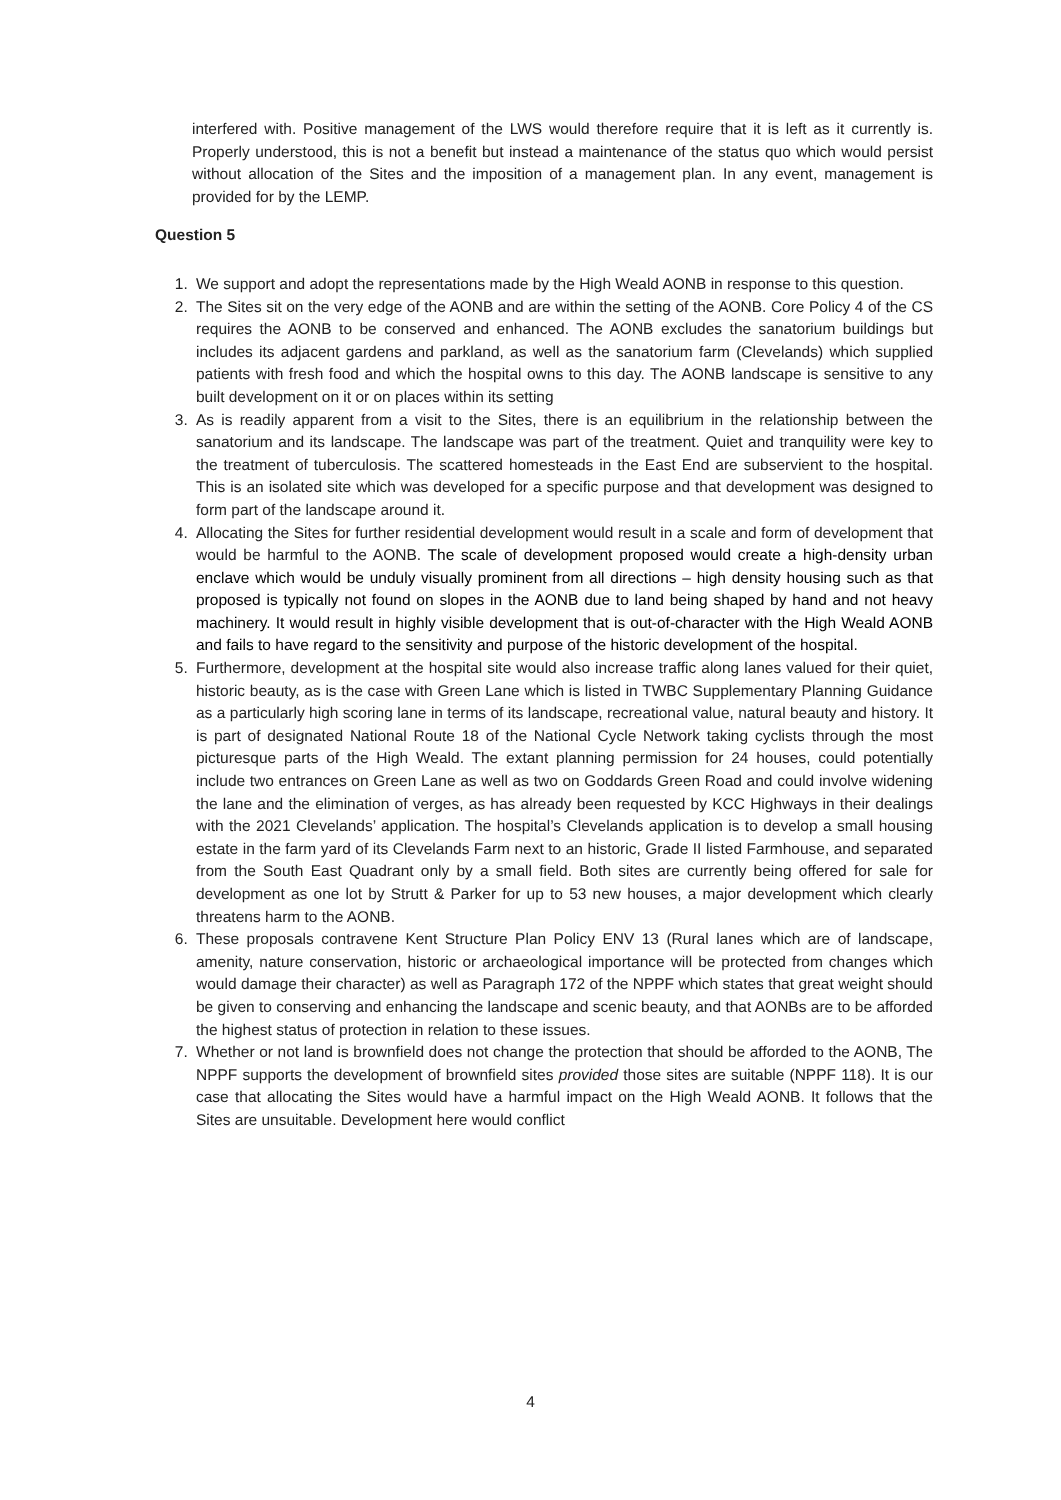interfered with. Positive management of the LWS would therefore require that it is left as it currently is. Properly understood, this is not a benefit but instead a maintenance of the status quo which would persist without allocation of the Sites and the imposition of a management plan. In any event, management is provided for by the LEMP.
Question 5
1. We support and adopt the representations made by the High Weald AONB in response to this question.
2. The Sites sit on the very edge of the AONB and are within the setting of the AONB. Core Policy 4 of the CS requires the AONB to be conserved and enhanced. The AONB excludes the sanatorium buildings but includes its adjacent gardens and parkland, as well as the sanatorium farm (Clevelands) which supplied patients with fresh food and which the hospital owns to this day. The AONB landscape is sensitive to any built development on it or on places within its setting
3. As is readily apparent from a visit to the Sites, there is an equilibrium in the relationship between the sanatorium and its landscape. The landscape was part of the treatment. Quiet and tranquility were key to the treatment of tuberculosis. The scattered homesteads in the East End are subservient to the hospital. This is an isolated site which was developed for a specific purpose and that development was designed to form part of the landscape around it.
4. Allocating the Sites for further residential development would result in a scale and form of development that would be harmful to the AONB. The scale of development proposed would create a high-density urban enclave which would be unduly visually prominent from all directions – high density housing such as that proposed is typically not found on slopes in the AONB due to land being shaped by hand and not heavy machinery. It would result in highly visible development that is out-of-character with the High Weald AONB and fails to have regard to the sensitivity and purpose of the historic development of the hospital.
5. Furthermore, development at the hospital site would also increase traffic along lanes valued for their quiet, historic beauty, as is the case with Green Lane which is listed in TWBC Supplementary Planning Guidance as a particularly high scoring lane in terms of its landscape, recreational value, natural beauty and history. It is part of designated National Route 18 of the National Cycle Network taking cyclists through the most picturesque parts of the High Weald. The extant planning permission for 24 houses, could potentially include two entrances on Green Lane as well as two on Goddards Green Road and could involve widening the lane and the elimination of verges, as has already been requested by KCC Highways in their dealings with the 2021 Clevelands’ application. The hospital’s Clevelands application is to develop a small housing estate in the farm yard of its Clevelands Farm next to an historic, Grade II listed Farmhouse, and separated from the South East Quadrant only by a small field. Both sites are currently being offered for sale for development as one lot by Strutt & Parker for up to 53 new houses, a major development which clearly threatens harm to the AONB.
6. These proposals contravene Kent Structure Plan Policy ENV 13 (Rural lanes which are of landscape, amenity, nature conservation, historic or archaeological importance will be protected from changes which would damage their character) as well as Paragraph 172 of the NPPF which states that great weight should be given to conserving and enhancing the landscape and scenic beauty, and that AONBs are to be afforded the highest status of protection in relation to these issues.
7. Whether or not land is brownfield does not change the protection that should be afforded to the AONB, The NPPF supports the development of brownfield sites provided those sites are suitable (NPPF 118). It is our case that allocating the Sites would have a harmful impact on the High Weald AONB. It follows that the Sites are unsuitable. Development here would conflict
4